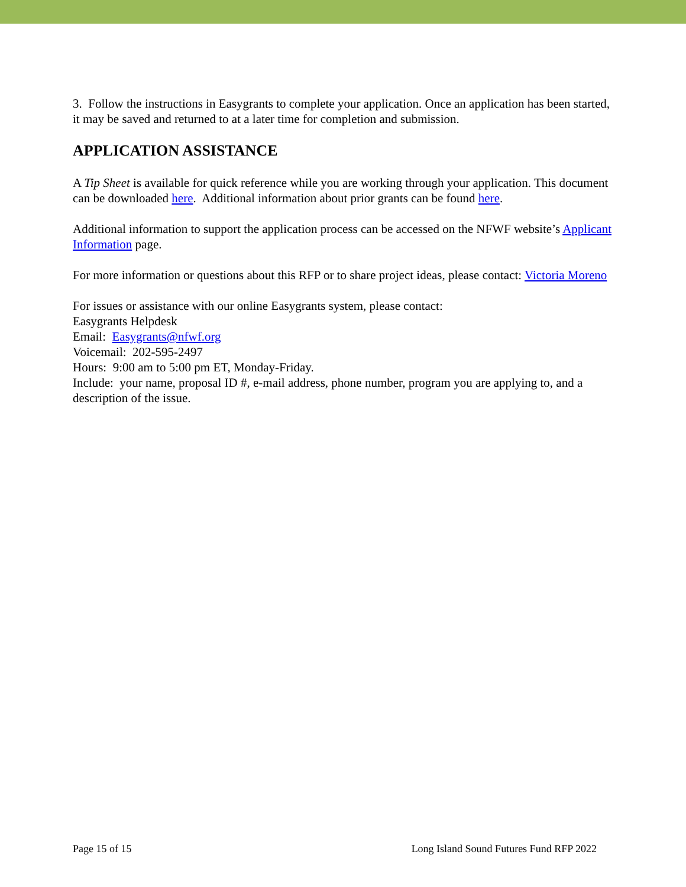3. Follow the instructions in Easygrants to complete your application. Once an application has been started, it may be saved and returned to at a later time for completion and submission.
APPLICATION ASSISTANCE
A Tip Sheet is available for quick reference while you are working through your application. This document can be downloaded here. Additional information about prior grants can be found here.
Additional information to support the application process can be accessed on the NFWF website’s Applicant Information page.
For more information or questions about this RFP or to share project ideas, please contact: Victoria Moreno
For issues or assistance with our online Easygrants system, please contact:
Easygrants Helpdesk
Email: Easygrants@nfwf.org
Voicemail: 202-595-2497
Hours: 9:00 am to 5:00 pm ET, Monday-Friday.
Include: your name, proposal ID #, e-mail address, phone number, program you are applying to, and a description of the issue.
Page 15 of 15 Long Island Sound Futures Fund RFP 2022